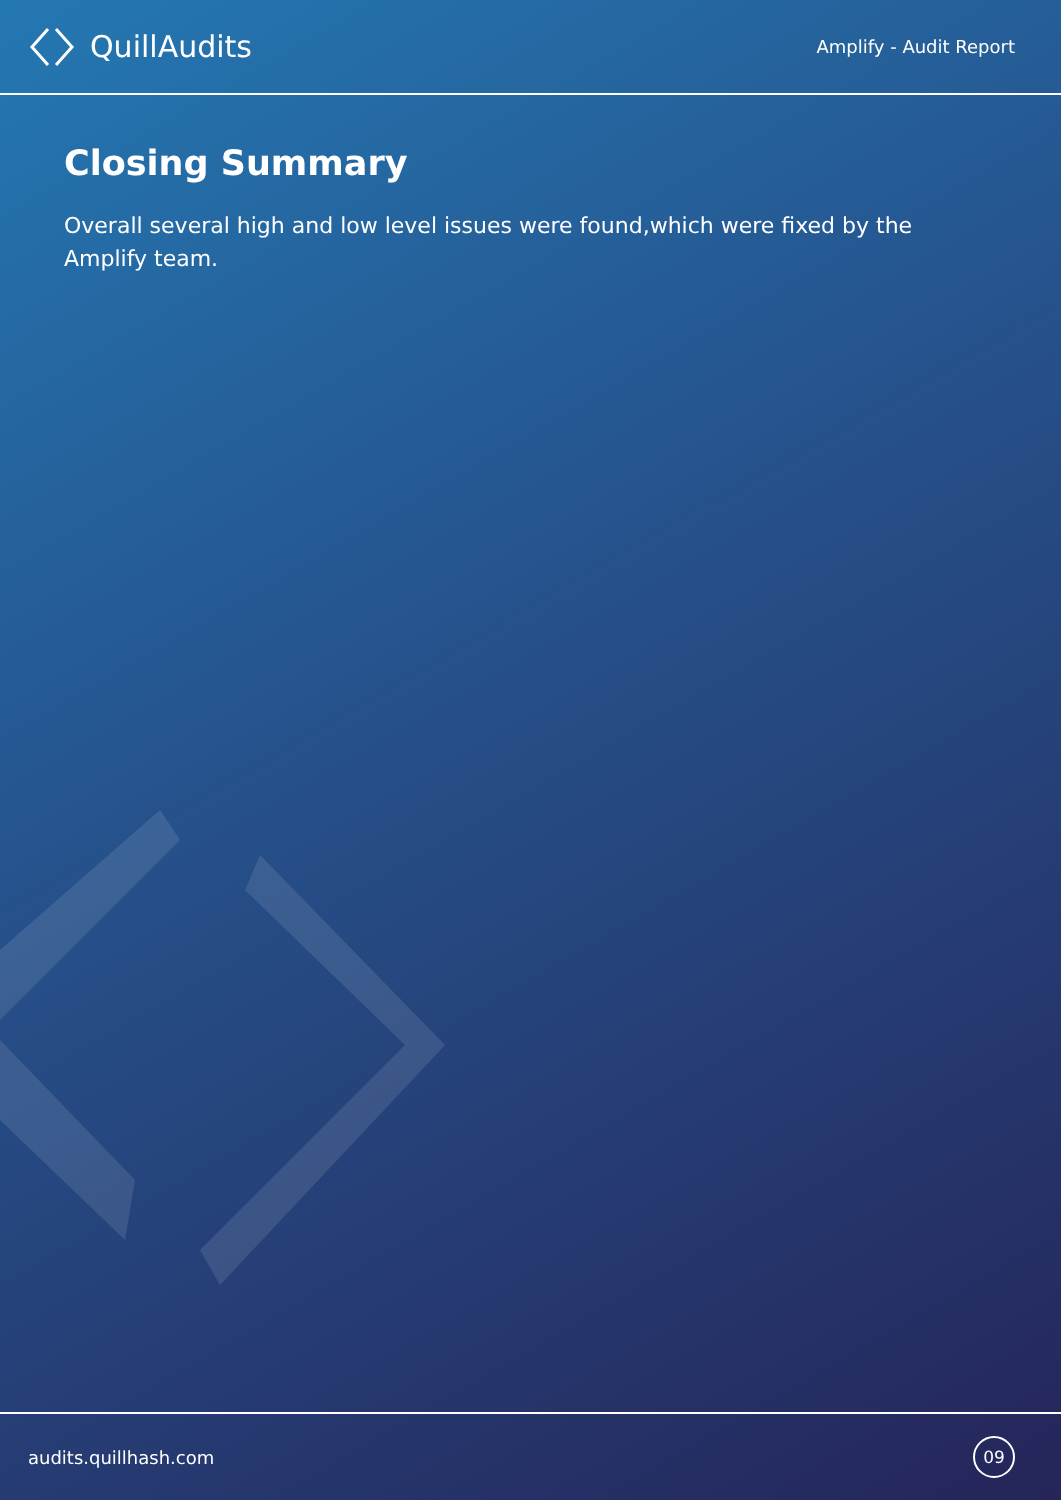QuillAudits
Amplify - Audit Report
Closing Summary
Overall several high and low level issues were found,which were fixed by the Amplify team.
audits.quillhash.com
09